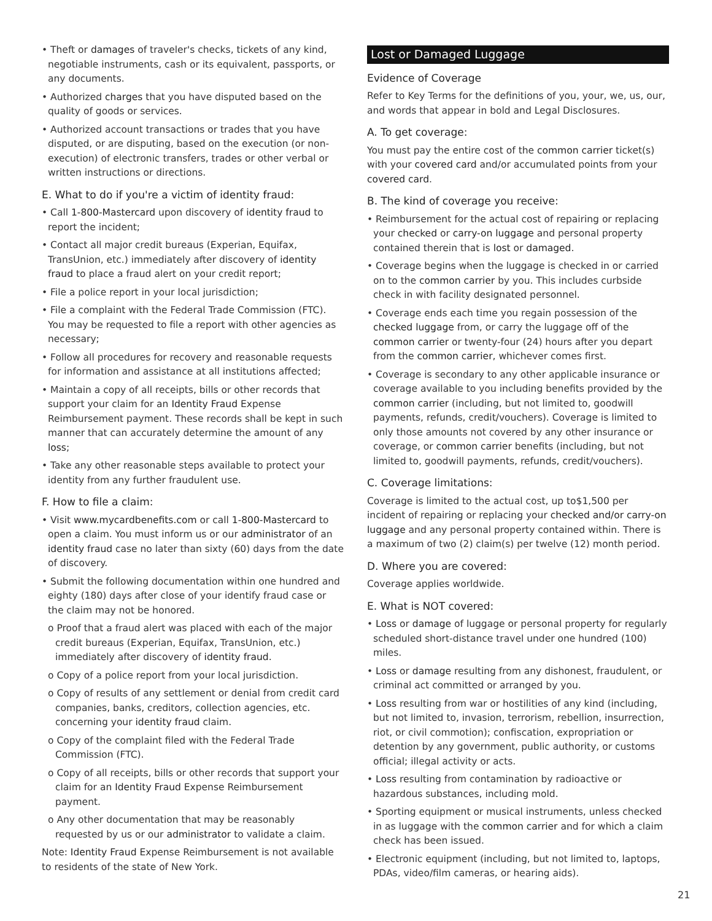• Theft or damages of traveler's checks, tickets of any kind, negotiable instruments, cash or its equivalent, passports, or any documents.
• Authorized charges that you have disputed based on the quality of goods or services.
• Authorized account transactions or trades that you have disputed, or are disputing, based on the execution (or non-execution) of electronic transfers, trades or other verbal or written instructions or directions.
E. What to do if you're a victim of identity fraud:
• Call 1-800-Mastercard upon discovery of identity fraud to report the incident;
• Contact all major credit bureaus (Experian, Equifax, TransUnion, etc.) immediately after discovery of identity fraud to place a fraud alert on your credit report;
• File a police report in your local jurisdiction;
• File a complaint with the Federal Trade Commission (FTC). You may be requested to file a report with other agencies as necessary;
• Follow all procedures for recovery and reasonable requests for information and assistance at all institutions affected;
• Maintain a copy of all receipts, bills or other records that support your claim for an Identity Fraud Expense Reimbursement payment. These records shall be kept in such manner that can accurately determine the amount of any loss;
• Take any other reasonable steps available to protect your identity from any further fraudulent use.
F. How to file a claim:
• Visit www.mycardbenefits.com or call 1-800-Mastercard to open a claim. You must inform us or our administrator of an identity fraud case no later than sixty (60) days from the date of discovery.
• Submit the following documentation within one hundred and eighty (180) days after close of your identify fraud case or the claim may not be honored.
o Proof that a fraud alert was placed with each of the major credit bureaus (Experian, Equifax, TransUnion, etc.) immediately after discovery of identity fraud.
o Copy of a police report from your local jurisdiction.
o Copy of results of any settlement or denial from credit card companies, banks, creditors, collection agencies, etc. concerning your identity fraud claim.
o Copy of the complaint filed with the Federal Trade Commission (FTC).
o Copy of all receipts, bills or other records that support your claim for an Identity Fraud Expense Reimbursement payment.
o Any other documentation that may be reasonably requested by us or our administrator to validate a claim.
Note: Identity Fraud Expense Reimbursement is not available to residents of the state of New York.
Lost or Damaged Luggage
Evidence of Coverage
Refer to Key Terms for the definitions of you, your, we, us, our, and words that appear in bold and Legal Disclosures.
A. To get coverage:
You must pay the entire cost of the common carrier ticket(s) with your covered card and/or accumulated points from your covered card.
B. The kind of coverage you receive:
• Reimbursement for the actual cost of repairing or replacing your checked or carry-on luggage and personal property contained therein that is lost or damaged.
• Coverage begins when the luggage is checked in or carried on to the common carrier by you. This includes curbside check in with facility designated personnel.
• Coverage ends each time you regain possession of the checked luggage from, or carry the luggage off of the common carrier or twenty-four (24) hours after you depart from the common carrier, whichever comes first.
• Coverage is secondary to any other applicable insurance or coverage available to you including benefits provided by the common carrier (including, but not limited to, goodwill payments, refunds, credit/vouchers). Coverage is limited to only those amounts not covered by any other insurance or coverage, or common carrier benefits (including, but not limited to, goodwill payments, refunds, credit/vouchers).
C. Coverage limitations:
Coverage is limited to the actual cost, up to$1,500 per incident of repairing or replacing your checked and/or carry-on luggage and any personal property contained within. There is a maximum of two (2) claim(s) per twelve (12) month period.
D. Where you are covered:
Coverage applies worldwide.
E. What is NOT covered:
• Loss or damage of luggage or personal property for regularly scheduled short-distance travel under one hundred (100) miles.
• Loss or damage resulting from any dishonest, fraudulent, or criminal act committed or arranged by you.
• Loss resulting from war or hostilities of any kind (including, but not limited to, invasion, terrorism, rebellion, insurrection, riot, or civil commotion); confiscation, expropriation or detention by any government, public authority, or customs official; illegal activity or acts.
• Loss resulting from contamination by radioactive or hazardous substances, including mold.
• Sporting equipment or musical instruments, unless checked in as luggage with the common carrier and for which a claim check has been issued.
• Electronic equipment (including, but not limited to, laptops, PDAs, video/film cameras, or hearing aids).
21